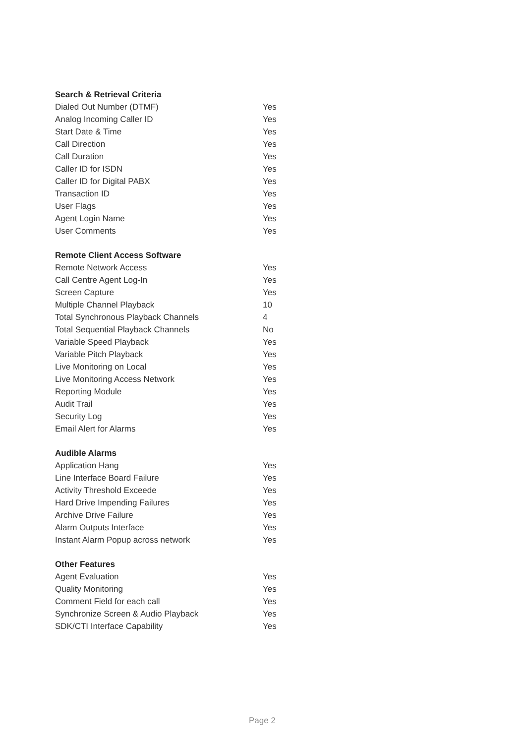| Search & Retrieval Criteria | |
| --- | --- |
| Dialed Out Number (DTMF) | Yes |
| Analog Incoming Caller ID | Yes |
| Start Date & Time | Yes |
| Call Direction | Yes |
| Call Duration | Yes |
| Caller ID for ISDN | Yes |
| Caller ID for Digital PABX | Yes |
| Transaction ID | Yes |
| User Flags | Yes |
| Agent Login Name | Yes |
| User Comments | Yes |
| Remote Client Access Software | |
| --- | --- |
| Remote Network Access | Yes |
| Call Centre Agent Log-In | Yes |
| Screen Capture | Yes |
| Multiple Channel Playback | 10 |
| Total Synchronous Playback Channels | 4 |
| Total Sequential Playback Channels | No |
| Variable Speed Playback | Yes |
| Variable Pitch Playback | Yes |
| Live Monitoring on Local | Yes |
| Live Monitoring Access Network | Yes |
| Reporting Module | Yes |
| Audit Trail | Yes |
| Security Log | Yes |
| Email Alert for Alarms | Yes |
| Audible Alarms | |
| --- | --- |
| Application Hang | Yes |
| Line Interface Board Failure | Yes |
| Activity Threshold Exceede | Yes |
| Hard Drive Impending Failures | Yes |
| Archive Drive Failure | Yes |
| Alarm Outputs Interface | Yes |
| Instant Alarm Popup across network | Yes |
| Other Features | |
| --- | --- |
| Agent Evaluation | Yes |
| Quality Monitoring | Yes |
| Comment Field for each call | Yes |
| Synchronize Screen & Audio Playback | Yes |
| SDK/CTI Interface Capability | Yes |
Page 2